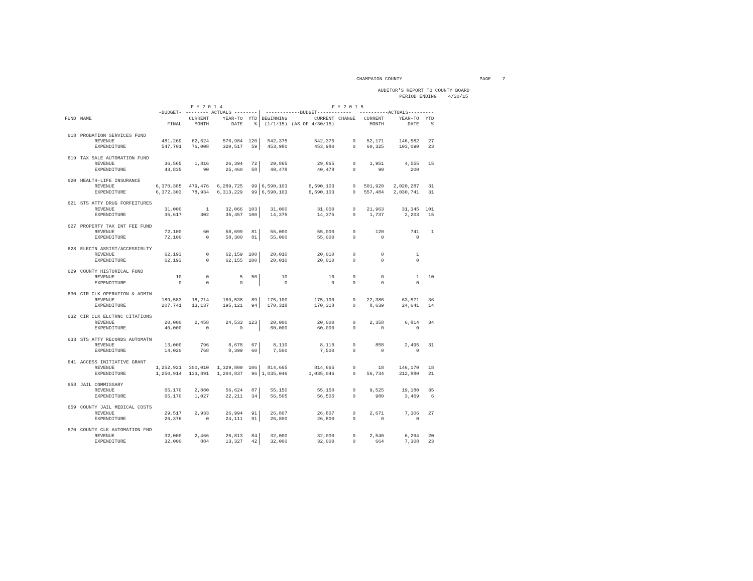CHAMPAIGN COUNTY PAGE 7 AUDITOR'S REPORT TO COUNTY BOARD PERIOD ENDING 4/30/15
| | | F Y 2 0 1 4 | | | | F Y 2 0 1 5 | | | | | |
| --- | --- | --- | --- | --- | --- | --- | --- | --- | --- | --- | --- |
| | | -BUDGET- | -------- ACTUALS -------- | | | ------------BUDGET------------ | | | ----------ACTUALS--------- | | |
| FUND | NAME | | CURRENT | YEAR-TO | YTD | BEGINNING | CURRENT | CHANGE | CURRENT | YEAR-TO | YTD |
| | | FINAL | MONTH | DATE | % | (1/1/15) | (AS OF 4/30/15) | | MONTH | DATE | % |
| 618 | PROBATION SERVICES FUND | | | | | | | | | | |
| | REVENUE | 481,269 | 62,624 | 576,984 | 120 | 542,375 | 542,375 | 0 | 52,171 | 146,582 | 27 |
| | EXPENDITURE | 547,701 | 76,008 | 320,517 | 59 | 453,980 | 453,980 | 0 | 60,325 | 103,090 | 23 |
| 619 | TAX SALE AUTOMATION FUND | | | | | | | | | | |
| | REVENUE | 36,565 | 1,816 | 26,394 | 72 | 29,865 | 29,865 | 0 | 1,951 | 4,555 | 15 |
| | EXPENDITURE | 43,835 | 90 | 25,460 | 58 | 40,478 | 40,478 | 0 | 90 | 200 | |
| 620 | HEALTH-LIFE INSURANCE | | | | | | | | | | |
| | REVENUE | 6,370,385 | 479,476 | 6,289,725 | 99 | 6,590,103 | 6,590,103 | 0 | 501,920 | 2,020,287 | 31 |
| | EXPENDITURE | 6,372,303 | 78,934 | 6,313,229 | 99 | 6,590,103 | 6,590,103 | 0 | 557,484 | 2,030,741 | 31 |
| 621 | STS ATTY DRUG FORFEITURES | | | | | | | | | | |
| | REVENUE | 31,000 | 1 | 32,066 | 103 | 31,000 | 31,000 | 0 | 21,963 | 31,345 | 101 |
| | EXPENDITURE | 35,617 | 302 | 35,457 | 100 | 14,375 | 14,375 | 0 | 1,737 | 2,203 | 15 |
| 627 | PROPERTY TAX INT FEE FUND | | | | | | | | | | |
| | REVENUE | 72,100 | 60 | 58,699 | 81 | 55,000 | 55,000 | 0 | 120 | 741 | 1 |
| | EXPENDITURE | 72,100 | 0 | 58,300 | 81 | 55,000 | 55,000 | 0 | 0 | 0 | |
| 628 | ELECTN ASSIST/ACCESSIBLTY | | | | | | | | | | |
| | REVENUE | 62,193 | 0 | 62,159 | 100 | 20,010 | 20,010 | 0 | 0 | 1 | |
| | EXPENDITURE | 62,193 | 0 | 62,155 | 100 | 20,010 | 20,010 | 0 | 0 | 0 | |
| 629 | COUNTY HISTORICAL FUND | | | | | | | | | | |
| | REVENUE | 10 | 0 | 5 | 50 | 10 | 10 | 0 | 0 | 1 | 10 |
| | EXPENDITURE | 0 | 0 | 0 | | 0 | 0 | 0 | 0 | 0 | |
| 630 | CIR CLK OPERATION & ADMIN | | | | | | | | | | |
| | REVENUE | 189,583 | 18,214 | 169,538 | 89 | 175,100 | 175,100 | 0 | 22,386 | 63,571 | 36 |
| | EXPENDITURE | 207,741 | 13,137 | 195,121 | 94 | 170,318 | 170,318 | 0 | 8,639 | 24,641 | 14 |
| 632 | CIR CLK ELCTRNC CITATIONS | | | | | | | | | | |
| | REVENUE | 20,000 | 2,458 | 24,533 | 123 | 20,000 | 20,000 | 0 | 2,358 | 6,814 | 34 |
| | EXPENDITURE | 40,000 | 0 | 0 | | 60,000 | 60,000 | 0 | 0 | 0 | |
| 633 | STS ATTY RECORDS AUTOMATN | | | | | | | | | | |
| | REVENUE | 13,000 | 796 | 8,678 | 67 | 8,110 | 8,110 | 0 | 858 | 2,495 | 31 |
| | EXPENDITURE | 14,020 | 768 | 8,399 | 60 | 7,500 | 7,500 | 0 | 0 | 0 | |
| 641 | ACCESS INITIATIVE GRANT | | | | | | | | | | |
| | REVENUE | 1,252,921 | 300,010 | 1,329,809 | 106 | 814,665 | 814,665 | 0 | 18 | 146,170 | 18 |
| | EXPENDITURE | 1,250,914 | 133,891 | 1,204,837 | 96 | 1,035,046 | 1,035,046 | 0 | 56,734 | 212,880 | 21 |
| 658 | JAIL COMMISSARY | | | | | | | | | | |
| | REVENUE | 65,170 | 2,880 | 56,624 | 87 | 55,150 | 55,150 | 0 | 9,525 | 19,180 | 35 |
| | EXPENDITURE | 65,170 | 1,027 | 22,211 | 34 | 56,505 | 56,505 | 0 | 980 | 3,469 | 6 |
| 659 | COUNTY JAIL MEDICAL COSTS | | | | | | | | | | |
| | REVENUE | 29,517 | 2,933 | 26,994 | 91 | 26,807 | 26,807 | 0 | 2,671 | 7,306 | 27 |
| | EXPENDITURE | 26,376 | 0 | 24,111 | 91 | 26,800 | 26,800 | 0 | 0 | 0 | |
| 670 | COUNTY CLK AUTOMATION FND | | | | | | | | | | |
| | REVENUE | 32,000 | 2,466 | 26,813 | 84 | 32,000 | 32,000 | 0 | 2,540 | 6,294 | 20 |
| | EXPENDITURE | 32,000 | 884 | 13,327 | 42 | 32,000 | 32,000 | 0 | 664 | 7,308 | 23 |